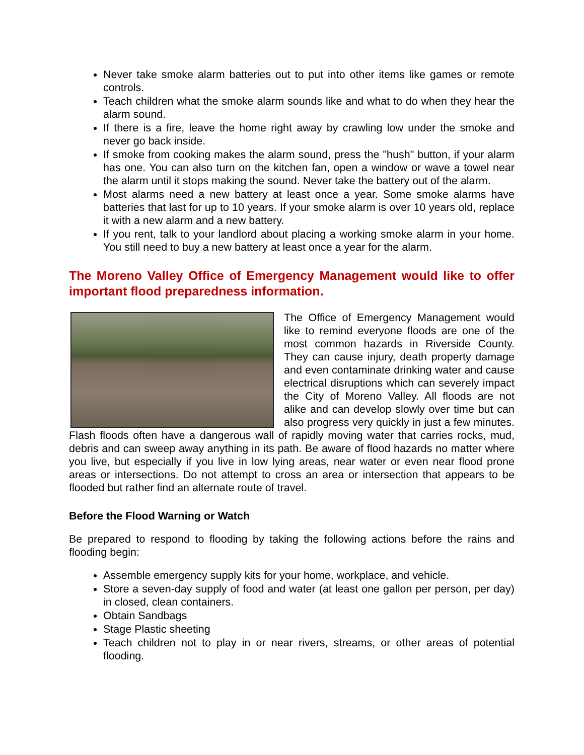Never take smoke alarm batteries out to put into other items like games or remote controls.
Teach children what the smoke alarm sounds like and what to do when they hear the alarm sound.
If there is a fire, leave the home right away by crawling low under the smoke and never go back inside.
If smoke from cooking makes the alarm sound, press the "hush" button, if your alarm has one. You can also turn on the kitchen fan, open a window or wave a towel near the alarm until it stops making the sound. Never take the battery out of the alarm.
Most alarms need a new battery at least once a year. Some smoke alarms have batteries that last for up to 10 years. If your smoke alarm is over 10 years old, replace it with a new alarm and a new battery.
If you rent, talk to your landlord about placing a working smoke alarm in your home. You still need to buy a new battery at least once a year for the alarm.
The Moreno Valley Office of Emergency Management would like to offer important flood preparedness information.
The Office of Emergency Management would like to remind everyone floods are one of the most common hazards in Riverside County. They can cause injury, death property damage and even contaminate drinking water and cause electrical disruptions which can severely impact the City of Moreno Valley. All floods are not alike and can develop slowly over time but can also progress very quickly in just a few minutes. Flash floods often have a dangerous wall of rapidly moving water that carries rocks, mud, debris and can sweep away anything in its path. Be aware of flood hazards no matter where you live, but especially if you live in low lying areas, near water or even near flood prone areas or intersections. Do not attempt to cross an area or intersection that appears to be flooded but rather find an alternate route of travel.
Before the Flood Warning or Watch
Be prepared to respond to flooding by taking the following actions before the rains and flooding begin:
Assemble emergency supply kits for your home, workplace, and vehicle.
Store a seven-day supply of food and water (at least one gallon per person, per day) in closed, clean containers.
Obtain Sandbags
Stage Plastic sheeting
Teach children not to play in or near rivers, streams, or other areas of potential flooding.